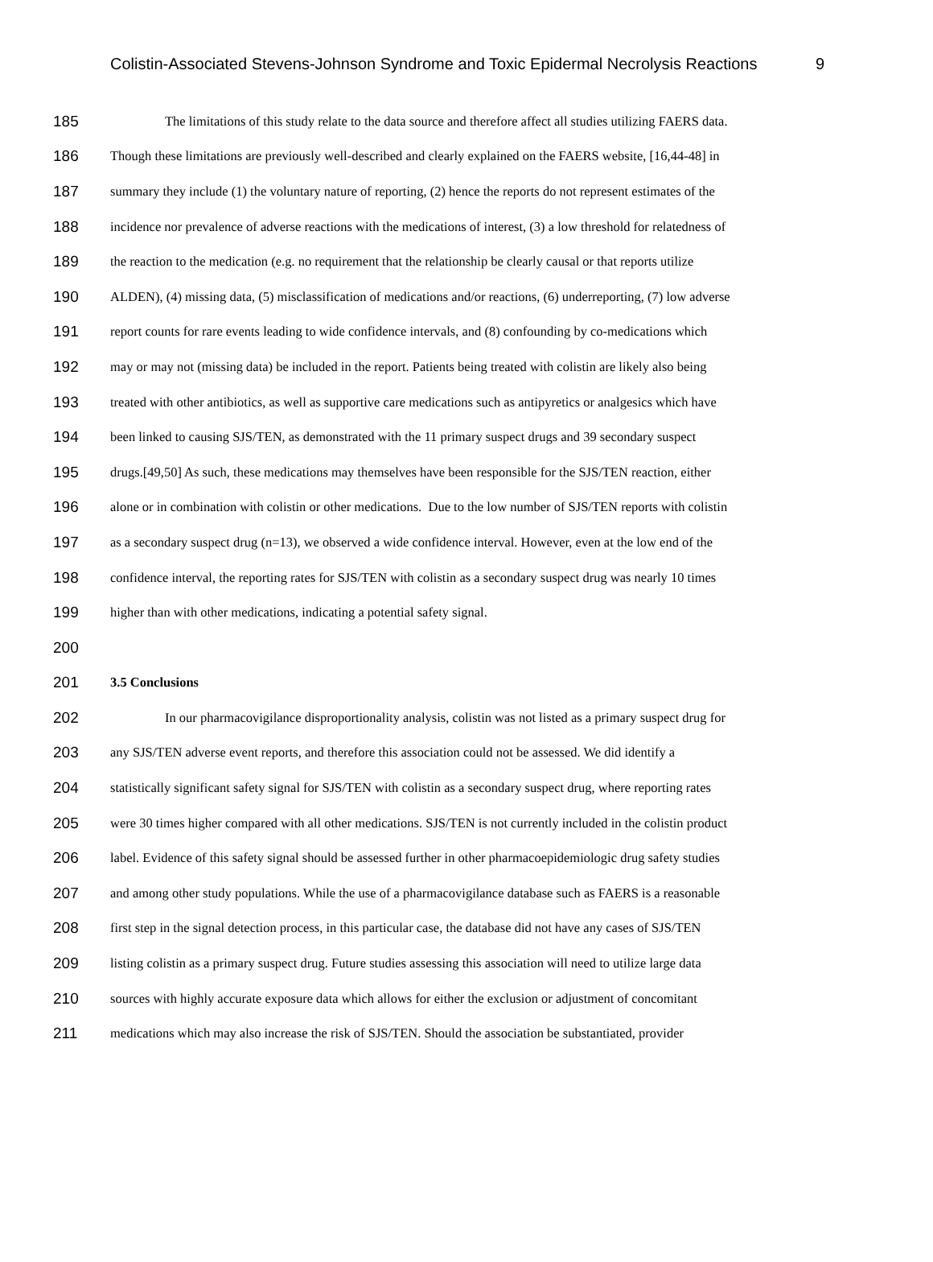Colistin-Associated Stevens-Johnson Syndrome and Toxic Epidermal Necrolysis Reactions 9
185 The limitations of this study relate to the data source and therefore affect all studies utilizing FAERS data.
186 Though these limitations are previously well-described and clearly explained on the FAERS website, [16,44-48] in
187 summary they include (1) the voluntary nature of reporting, (2) hence the reports do not represent estimates of the
188 incidence nor prevalence of adverse reactions with the medications of interest, (3) a low threshold for relatedness of
189 the reaction to the medication (e.g. no requirement that the relationship be clearly causal or that reports utilize
190 ALDEN), (4) missing data, (5) misclassification of medications and/or reactions, (6) underreporting, (7) low adverse
191 report counts for rare events leading to wide confidence intervals, and (8) confounding by co-medications which
192 may or may not (missing data) be included in the report. Patients being treated with colistin are likely also being
193 treated with other antibiotics, as well as supportive care medications such as antipyretics or analgesics which have
194 been linked to causing SJS/TEN, as demonstrated with the 11 primary suspect drugs and 39 secondary suspect
195 drugs.[49,50] As such, these medications may themselves have been responsible for the SJS/TEN reaction, either
196 alone or in combination with colistin or other medications. Due to the low number of SJS/TEN reports with colistin
197 as a secondary suspect drug (n=13), we observed a wide confidence interval. However, even at the low end of the
198 confidence interval, the reporting rates for SJS/TEN with colistin as a secondary suspect drug was nearly 10 times
199 higher than with other medications, indicating a potential safety signal.
200
201 3.5 Conclusions
202 In our pharmacovigilance disproportionality analysis, colistin was not listed as a primary suspect drug for
203 any SJS/TEN adverse event reports, and therefore this association could not be assessed. We did identify a
204 statistically significant safety signal for SJS/TEN with colistin as a secondary suspect drug, where reporting rates
205 were 30 times higher compared with all other medications. SJS/TEN is not currently included in the colistin product
206 label. Evidence of this safety signal should be assessed further in other pharmacoepidemiologic drug safety studies
207 and among other study populations. While the use of a pharmacovigilance database such as FAERS is a reasonable
208 first step in the signal detection process, in this particular case, the database did not have any cases of SJS/TEN
209 listing colistin as a primary suspect drug. Future studies assessing this association will need to utilize large data
210 sources with highly accurate exposure data which allows for either the exclusion or adjustment of concomitant
211 medications which may also increase the risk of SJS/TEN. Should the association be substantiated, provider